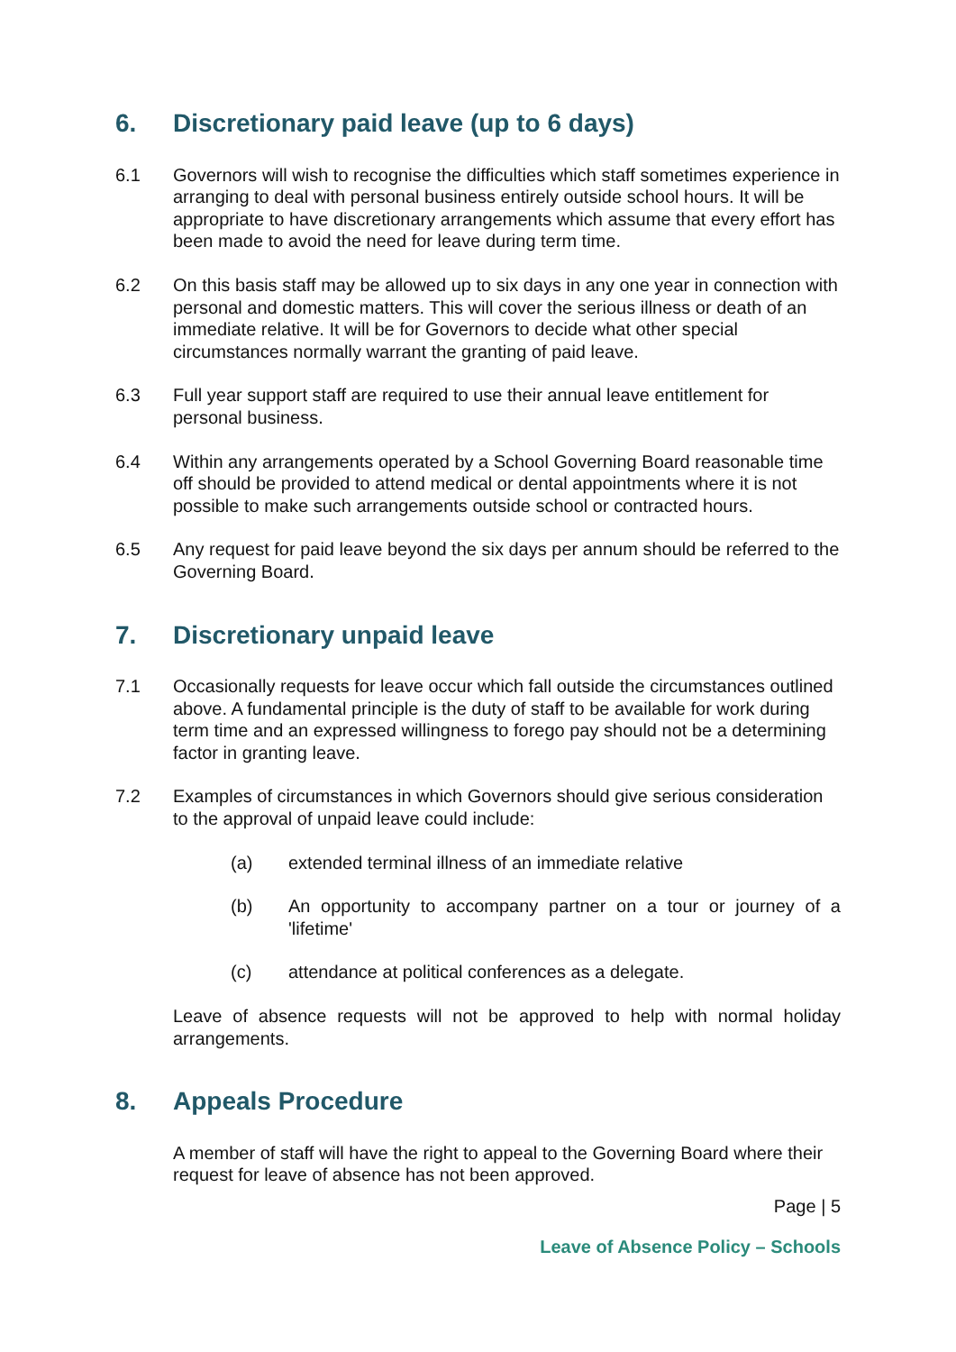6. Discretionary paid leave (up to 6 days)
6.1 Governors will wish to recognise the difficulties which staff sometimes experience in arranging to deal with personal business entirely outside school hours. It will be appropriate to have discretionary arrangements which assume that every effort has been made to avoid the need for leave during term time.
6.2 On this basis staff may be allowed up to six days in any one year in connection with personal and domestic matters. This will cover the serious illness or death of an immediate relative. It will be for Governors to decide what other special circumstances normally warrant the granting of paid leave.
6.3 Full year support staff are required to use their annual leave entitlement for personal business.
6.4 Within any arrangements operated by a School Governing Board reasonable time off should be provided to attend medical or dental appointments where it is not possible to make such arrangements outside school or contracted hours.
6.5 Any request for paid leave beyond the six days per annum should be referred to the Governing Board.
7. Discretionary unpaid leave
7.1 Occasionally requests for leave occur which fall outside the circumstances outlined above. A fundamental principle is the duty of staff to be available for work during term time and an expressed willingness to forego pay should not be a determining factor in granting leave.
7.2 Examples of circumstances in which Governors should give serious consideration to the approval of unpaid leave could include:
(a) extended terminal illness of an immediate relative
(b) An opportunity to accompany partner on a tour or journey of a 'lifetime'
(c) attendance at political conferences as a delegate.
Leave of absence requests will not be approved to help with normal holiday arrangements.
8. Appeals Procedure
A member of staff will have the right to appeal to the Governing Board where their request for leave of absence has not been approved.
Page | 5
Leave of Absence Policy – Schools